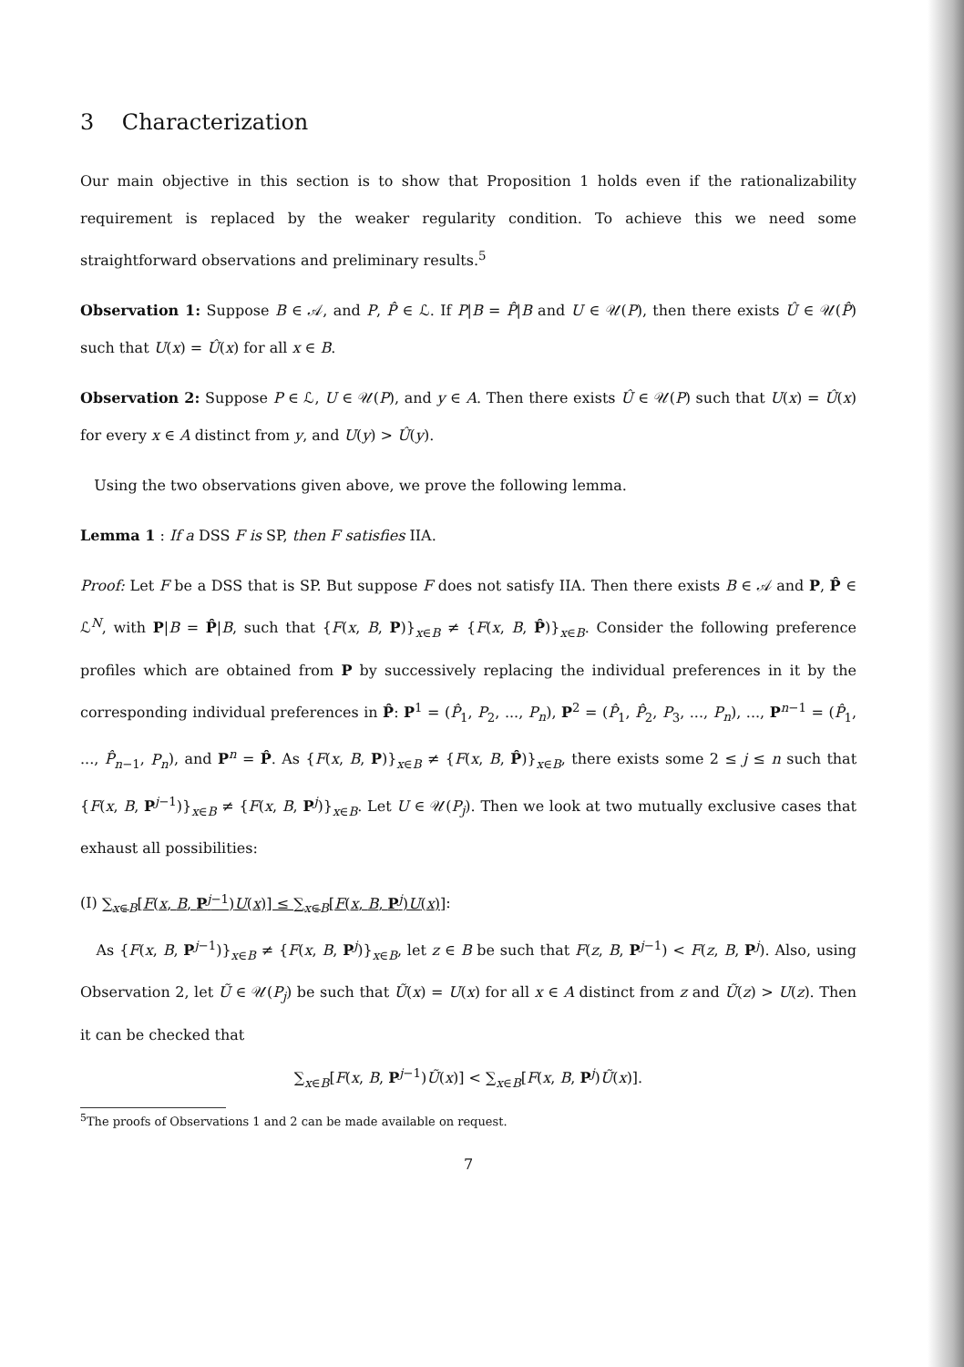3 Characterization
Our main objective in this section is to show that Proposition 1 holds even if the rationalizability requirement is replaced by the weaker regularity condition. To achieve this we need some straightforward observations and preliminary results.<sup>5</sup>
Observation 1: Suppose B ∈ 𝒜, and P, P̂ ∈ ℒ. If P|B = P̂|B and U ∈ 𝒰(P), then there exists Û ∈ 𝒰(P̂) such that U(x) = Û(x) for all x ∈ B.
Observation 2: Suppose P ∈ ℒ, U ∈ 𝒰(P), and y ∈ A. Then there exists Û ∈ 𝒰(P) such that U(x) = Û(x) for every x ∈ A distinct from y, and U(y) > Û(y).
Using the two observations given above, we prove the following lemma.
Lemma 1 : If a DSS F is SP, then F satisfies IIA.
Proof: Let F be a DSS that is SP. But suppose F does not satisfy IIA. Then there exists B ∈ 𝒜 and P, P̂ ∈ ℒ<sup>N</sup>, with P|B = P̂|B, such that {F(x, B, P)}<sub>x∈B</sub> ≠ {F(x, B, P̂)}<sub>x∈B</sub>. Consider the following preference profiles which are obtained from P by successively replacing the individual preferences in it by the corresponding individual preferences in P̂: P<sup>1</sup> = (P̂<sub>1</sub>, P<sub>2</sub>, ..., P<sub>n</sub>), P<sup>2</sup> = (P̂<sub>1</sub>, P̂<sub>2</sub>, P<sub>3</sub>, ..., P<sub>n</sub>), ..., P<sup>n−1</sup> = (P̂<sub>1</sub>, ..., P̂<sub>n−1</sub>, P<sub>n</sub>), and P<sup>n</sup> = P̂. As {F(x, B, P)}<sub>x∈B</sub> ≠ {F(x, B, P̂)}<sub>x∈B</sub>, there exists some 2 ≤ j ≤ n such that {F(x, B, P<sup>j−1</sup>)}<sub>x∈B</sub> ≠ {F(x, B, P<sup>j</sup>)}<sub>x∈B</sub>. Let U ∈ 𝒰(P<sub>j</sub>). Then we look at two mutually exclusive cases that exhaust all possibilities:
(I) ∑<sub>x∈B</sub>[F(x, B, P<sup>j−1</sup>)U(x)] ≤ ∑<sub>x∈B</sub>[F(x, B, P<sup>j</sup>)U(x)]:
As {F(x, B, P<sup>j−1</sup>)}<sub>x∈B</sub> ≠ {F(x, B, P<sup>j</sup>)}<sub>x∈B</sub>, let z ∈ B be such that F(z, B, P<sup>j−1</sup>) < F(z, B, P<sup>j</sup>). Also, using Observation 2, let Ũ ∈ 𝒰(P<sub>j</sub>) be such that Ũ(x) = U(x) for all x ∈ A distinct from z and Ũ(z) > U(z). Then it can be checked that
∑<sub>x∈B</sub>[F(x, B, P<sup>j−1</sup>)Ũ(x)] < ∑<sub>x∈B</sub>[F(x, B, P<sup>j</sup>)Ũ(x)].
<sup>5</sup> The proofs of Observations 1 and 2 can be made available on request.
7